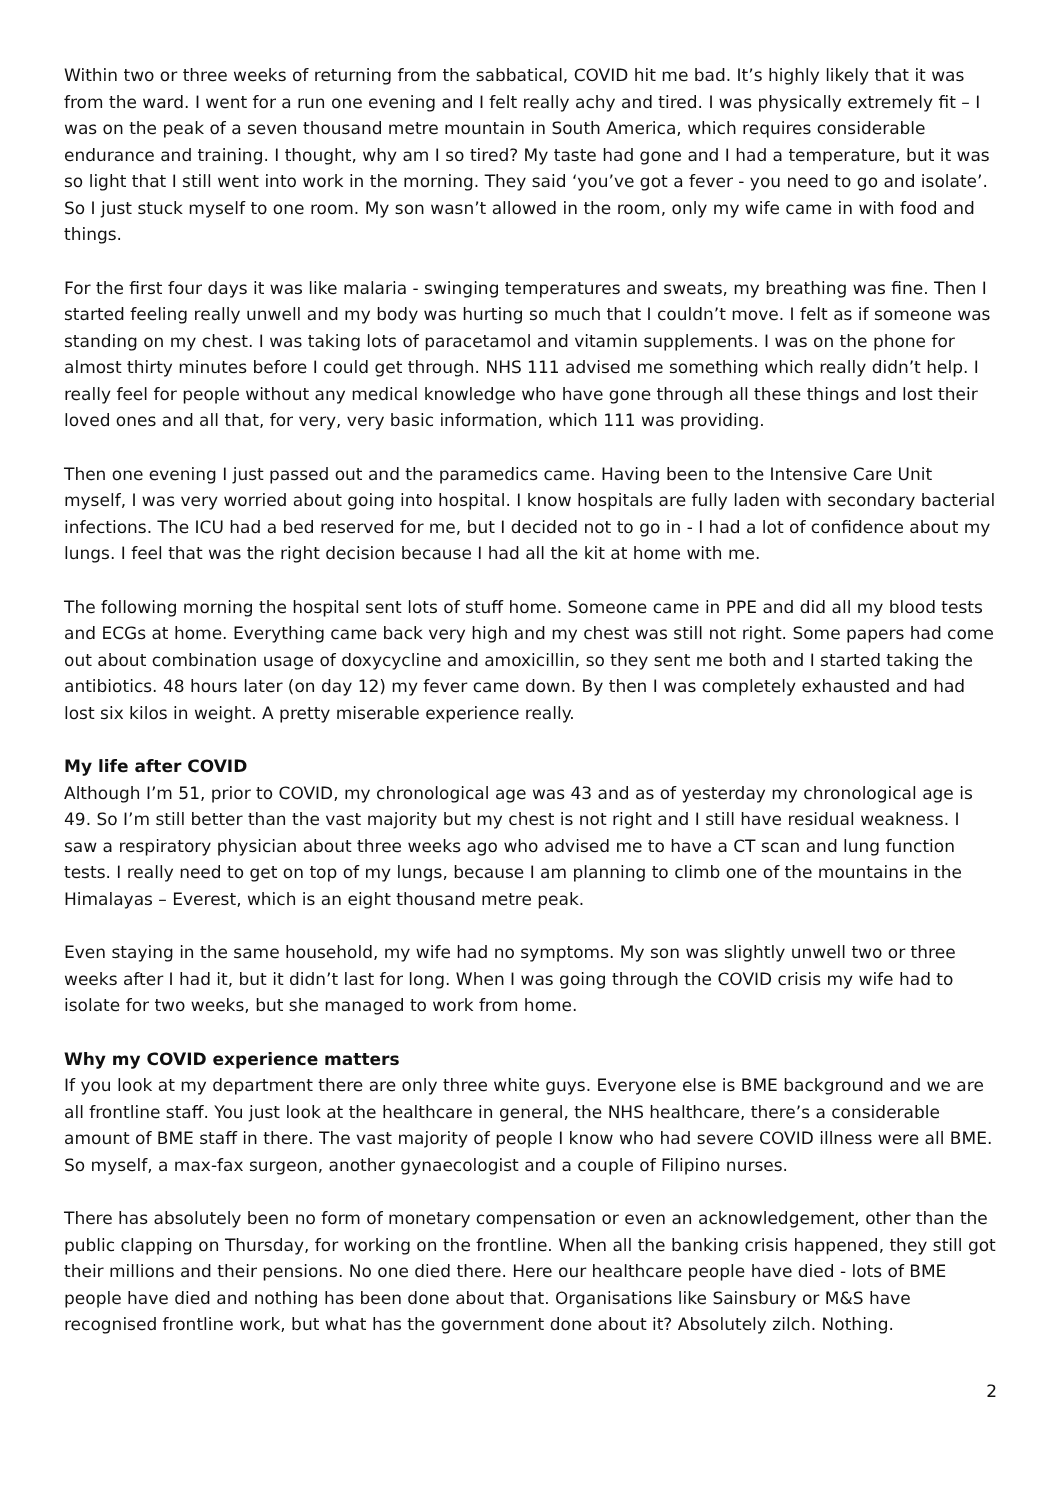Within two or three weeks of returning from the sabbatical, COVID hit me bad. It’s highly likely that it was from the ward. I went for a run one evening and I felt really achy and tired. I was physically extremely fit – I was on the peak of a seven thousand metre mountain in South America, which requires considerable endurance and training. I thought, why am I so tired? My taste had gone and I had a temperature, but it was so light that I still went into work in the morning. They said ‘you’ve got a fever - you need to go and isolate’. So I just stuck myself to one room. My son wasn’t allowed in the room, only my wife came in with food and things.
For the first four days it was like malaria - swinging temperatures and sweats, my breathing was fine. Then I started feeling really unwell and my body was hurting so much that I couldn’t move. I felt as if someone was standing on my chest. I was taking lots of paracetamol and vitamin supplements. I was on the phone for almost thirty minutes before I could get through. NHS 111 advised me something which really didn’t help. I really feel for people without any medical knowledge who have gone through all these things and lost their loved ones and all that, for very, very basic information, which 111 was providing.
Then one evening I just passed out and the paramedics came. Having been to the Intensive Care Unit myself, I was very worried about going into hospital. I know hospitals are fully laden with secondary bacterial infections. The ICU had a bed reserved for me, but I decided not to go in - I had a lot of confidence about my lungs. I feel that was the right decision because I had all the kit at home with me.
The following morning the hospital sent lots of stuff home. Someone came in PPE and did all my blood tests and ECGs at home. Everything came back very high and my chest was still not right. Some papers had come out about combination usage of doxycycline and amoxicillin, so they sent me both and I started taking the antibiotics. 48 hours later (on day 12) my fever came down. By then I was completely exhausted and had lost six kilos in weight. A pretty miserable experience really.
My life after COVID
Although I’m 51, prior to COVID, my chronological age was 43 and as of yesterday my chronological age is 49. So I’m still better than the vast majority but my chest is not right and I still have residual weakness. I saw a respiratory physician about three weeks ago who advised me to have a CT scan and lung function tests. I really need to get on top of my lungs, because I am planning to climb one of the mountains in the Himalayas – Everest, which is an eight thousand metre peak.
Even staying in the same household, my wife had no symptoms. My son was slightly unwell two or three weeks after I had it, but it didn’t last for long. When I was going through the COVID crisis my wife had to isolate for two weeks, but she managed to work from home.
Why my COVID experience matters
If you look at my department there are only three white guys. Everyone else is BME background and we are all frontline staff. You just look at the healthcare in general, the NHS healthcare, there’s a considerable amount of BME staff in there. The vast majority of people I know who had severe COVID illness were all BME. So myself, a max-fax surgeon, another gynaecologist and a couple of Filipino nurses.
There has absolutely been no form of monetary compensation or even an acknowledgement, other than the public clapping on Thursday, for working on the frontline. When all the banking crisis happened, they still got their millions and their pensions. No one died there. Here our healthcare people have died - lots of BME people have died and nothing has been done about that. Organisations like Sainsbury or M&S have recognised frontline work, but what has the government done about it? Absolutely zilch. Nothing.
2